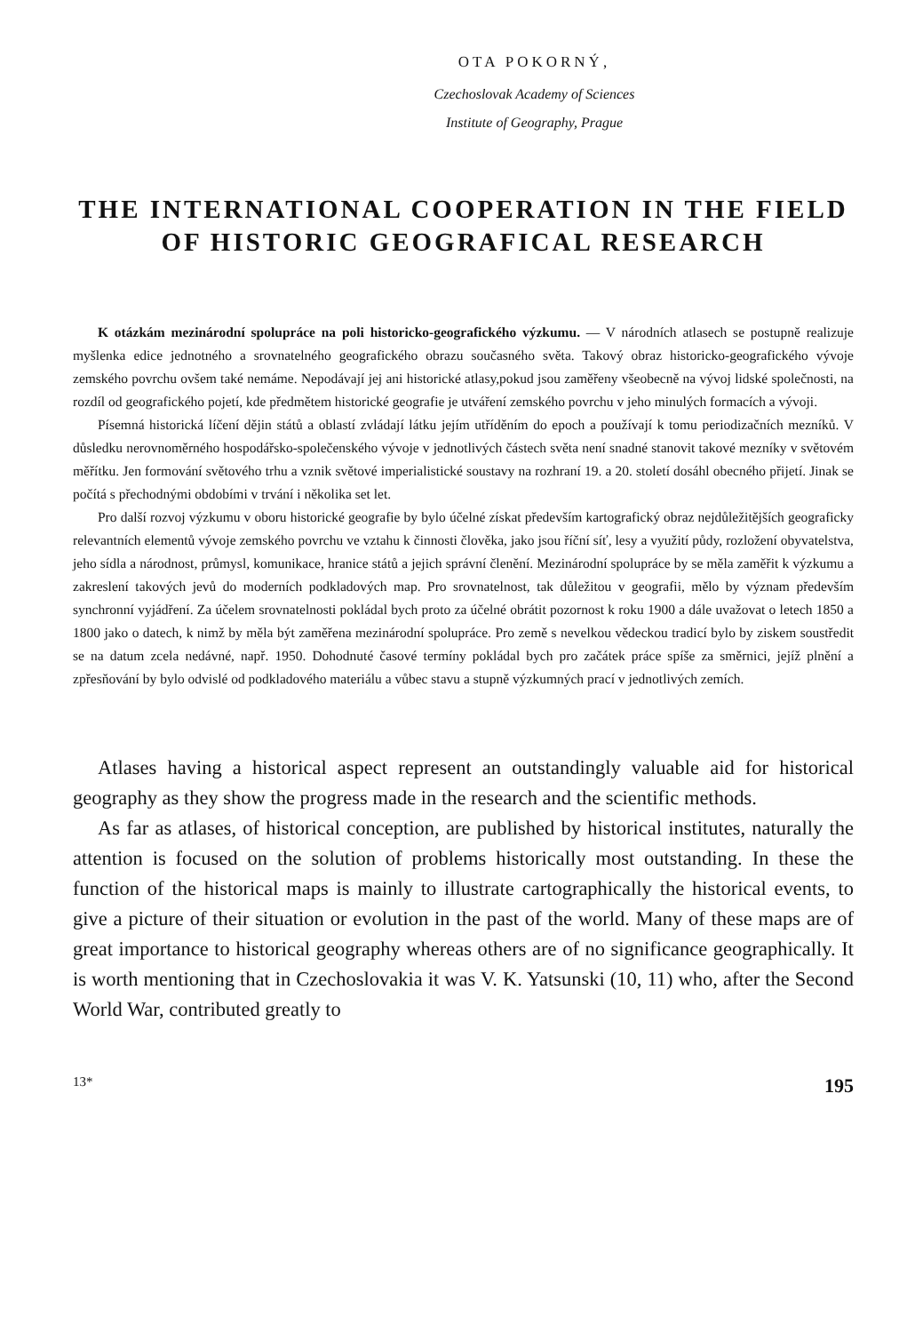OTA POKORNÝ,
Czechoslovak Academy of Sciences
Institute of Geography, Prague
THE INTERNATIONAL COOPERATION IN THE FIELD
OF HISTORIC GEOGRAFICAL RESEARCH
K otázkám mezinárodní spolupráce na poli historicko-geografického výzkumu. — V národních atlasech se postupně realizuje myšlenka edice jednotného a srovnatelného geografického obrazu současného světa. Takový obraz historicko-geografického vývoje zemského povrchu ovšem také nemáme. Nepodávají jej ani historické atlasy,pokud jsou zaměřeny všeobecně na vývoj lidské společnosti, na rozdíl od geografického pojetí, kde předmětem historické geografie je utváření zemského povrchu v jeho minulých formacích a vývoji.
Písemná historická líčení dějin států a oblastí zvládají látku jejím utříděním do epoch a používají k tomu periodizačních mezníků. V důsledku nerovnoměrného hospodářsko-společenského vývoje v jednotlivých částech světa není snadné stanovit takové mezníky v světovém měřítku. Jen formování světového trhu a vznik světové imperialistické soustavy na rozhraní 19. a 20. století dosáhl obecného přijetí. Jinak se počítá s přechodnými obdobími v trvání i několika set let.
Pro další rozvoj výzkumu v oboru historické geografie by bylo účelné získat především kartografický obraz nejdůležitějších geograficky relevantních elementů vývoje zemského povrchu ve vztahu k činnosti člověka, jako jsou říční síť, lesy a využití půdy, rozložení obyvatelstva, jeho sídla a národnost, průmysl, komunikace, hranice států a jejich správní členění. Mezinárodní spolupráce by se měla zaměřit k výzkumu a zakreslení takových jevů do moderních podkladových map. Pro srovnatelnost, tak důležitou v geografii, mělo by význam především synchronní vyjádření. Za účelem srovnatelnosti pokládal bych proto za účelné obrátit pozornost k roku 1900 a dále uvažovat o letech 1850 a 1800 jako o datech, k nimž by měla být zaměřena mezinárodní spolupráce. Pro země s nevelkou vědeckou tradicí bylo by ziskem soustředit se na datum zcela nedávné, např. 1950. Dohodnuté časové termíny pokládal bych pro začátek práce spíše za směrnici, jejíž plnění a zpřesňování by bylo odvislé od podkladového materiálu a vůbec stavu a stupně výzkumných prací v jednotlivých zemích.
Atlases having a historical aspect represent an outstandingly valuable aid for historical geography as they show the progress made in the research and the scientific methods.
As far as atlases, of historical conception, are published by historical institutes, naturally the attention is focused on the solution of problems historically most outstanding. In these the function of the historical maps is mainly to illustrate cartographically the historical events, to give a picture of their situation or evolution in the past of the world. Many of these maps are of great importance to historical geography whereas others are of no significance geographically. It is worth mentioning that in Czechoslovakia it was V. K. Yatsunski (10, 11) who, after the Second World War, contributed greatly to
13* 195